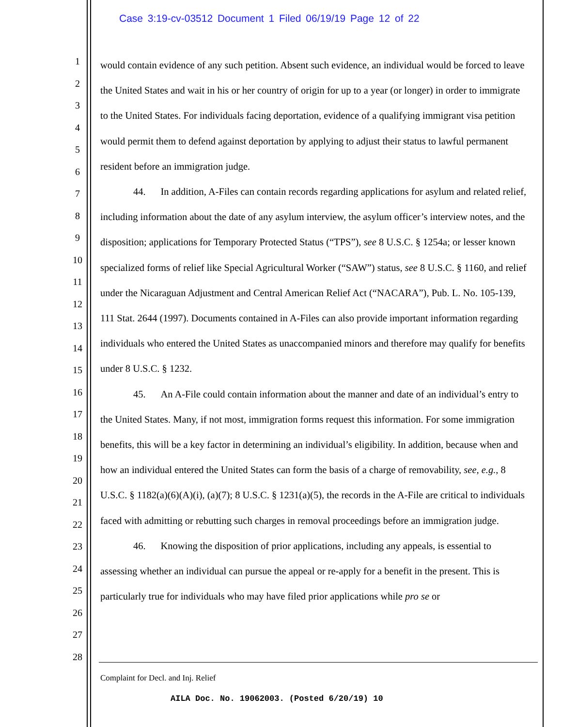Case 3:19-cv-03512 Document 1 Filed 06/19/19 Page 12 of 22
1
2
3
4
5
6
7
8
9
10
11
12
13
14
15
16
17
18
19
20
21
22
23
24
25
26
27
28
would contain evidence of any such petition. Absent such evidence, an individual would be forced to leave the United States and wait in his or her country of origin for up to a year (or longer) in order to immigrate to the United States. For individuals facing deportation, evidence of a qualifying immigrant visa petition would permit them to defend against deportation by applying to adjust their status to lawful permanent resident before an immigration judge.
44. In addition, A-Files can contain records regarding applications for asylum and related relief, including information about the date of any asylum interview, the asylum officer’s interview notes, and the disposition; applications for Temporary Protected Status (“TPS”), see 8 U.S.C. § 1254a; or lesser known specialized forms of relief like Special Agricultural Worker (“SAW”) status, see 8 U.S.C. § 1160, and relief under the Nicaraguan Adjustment and Central American Relief Act (“NACARA”), Pub. L. No. 105-139, 111 Stat. 2644 (1997). Documents contained in A-Files can also provide important information regarding individuals who entered the United States as unaccompanied minors and therefore may qualify for benefits under 8 U.S.C. § 1232.
45. An A-File could contain information about the manner and date of an individual’s entry to the United States. Many, if not most, immigration forms request this information. For some immigration benefits, this will be a key factor in determining an individual’s eligibility. In addition, because when and how an individual entered the United States can form the basis of a charge of removability, see, e.g., 8 U.S.C. § 1182(a)(6)(A)(i), (a)(7); 8 U.S.C. § 1231(a)(5), the records in the A-File are critical to individuals faced with admitting or rebutting such charges in removal proceedings before an immigration judge.
46. Knowing the disposition of prior applications, including any appeals, is essential to assessing whether an individual can pursue the appeal or re-apply for a benefit in the present. This is particularly true for individuals who may have filed prior applications while pro se or
Complaint for Decl. and Inj. Relief
AILA Doc. No. 19062003. (Posted 6/20/19) 10